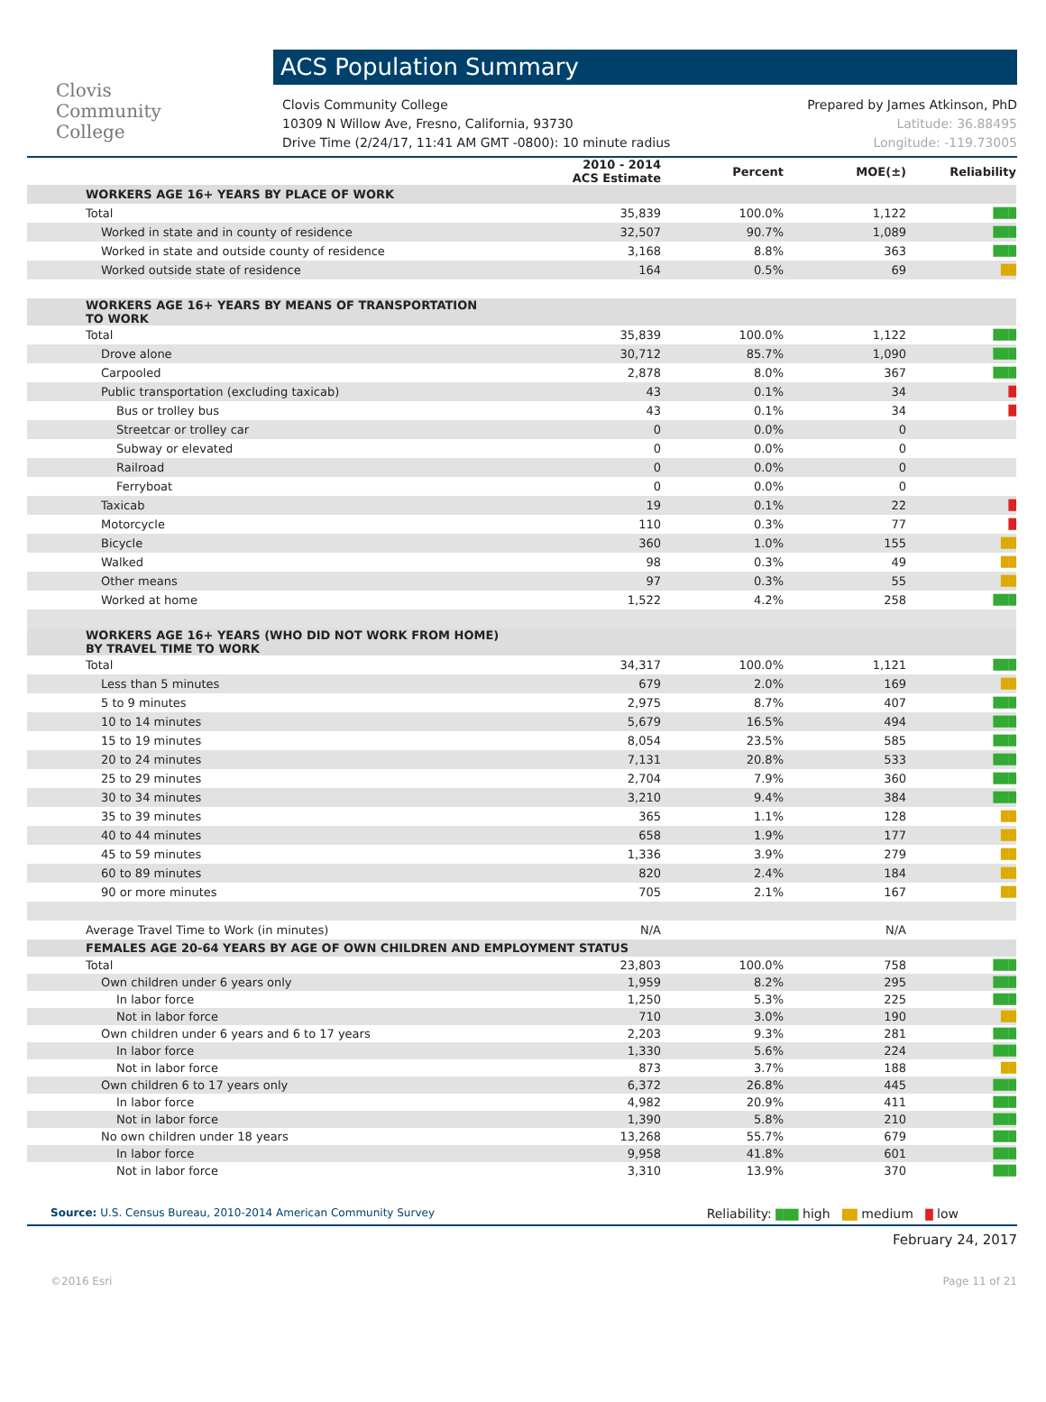Clovis
Community
College
ACS Population Summary
Clovis Community College
10309 N Willow Ave, Fresno, California, 93730
Drive Time (2/24/17, 11:41 AM GMT -0800): 10 minute radius
Prepared by James Atkinson, PhD
Latitude: 36.88495
Longitude: -119.73005
| | 2010 - 2014 ACS Estimate | Percent | MOE(±) | Reliability |
| --- | --- | --- | --- | --- |
| WORKERS AGE 16+ YEARS BY PLACE OF WORK | | | | |
| Total | 35,839 | 100.0% | 1,122 | ███ |
| Worked in state and in county of residence | 32,507 | 90.7% | 1,089 | ███ |
| Worked in state and outside county of residence | 3,168 | 8.8% | 363 | ███ |
| Worked outside state of residence | 164 | 0.5% | 69 | ██ |
| WORKERS AGE 16+ YEARS BY MEANS OF TRANSPORTATION TO WORK | | | | |
| Total | 35,839 | 100.0% | 1,122 | ███ |
| Drove alone | 30,712 | 85.7% | 1,090 | ███ |
| Carpooled | 2,878 | 8.0% | 367 | ███ |
| Public transportation (excluding taxicab) | 43 | 0.1% | 34 | █ |
| Bus or trolley bus | 43 | 0.1% | 34 | █ |
| Streetcar or trolley car | 0 | 0.0% | 0 | |
| Subway or elevated | 0 | 0.0% | 0 | |
| Railroad | 0 | 0.0% | 0 | |
| Ferryboat | 0 | 0.0% | 0 | |
| Taxicab | 19 | 0.1% | 22 | █ |
| Motorcycle | 110 | 0.3% | 77 | █ |
| Bicycle | 360 | 1.0% | 155 | ██ |
| Walked | 98 | 0.3% | 49 | ██ |
| Other means | 97 | 0.3% | 55 | ██ |
| Worked at home | 1,522 | 4.2% | 258 | ███ |
| WORKERS AGE 16+ YEARS (WHO DID NOT WORK FROM HOME) BY TRAVEL TIME TO WORK | | | | |
| Total | 34,317 | 100.0% | 1,121 | ███ |
| Less than 5 minutes | 679 | 2.0% | 169 | ██ |
| 5 to 9 minutes | 2,975 | 8.7% | 407 | ███ |
| 10 to 14 minutes | 5,679 | 16.5% | 494 | ███ |
| 15 to 19 minutes | 8,054 | 23.5% | 585 | ███ |
| 20 to 24 minutes | 7,131 | 20.8% | 533 | ███ |
| 25 to 29 minutes | 2,704 | 7.9% | 360 | ███ |
| 30 to 34 minutes | 3,210 | 9.4% | 384 | ███ |
| 35 to 39 minutes | 365 | 1.1% | 128 | ██ |
| 40 to 44 minutes | 658 | 1.9% | 177 | ██ |
| 45 to 59 minutes | 1,336 | 3.9% | 279 | ██ |
| 60 to 89 minutes | 820 | 2.4% | 184 | ██ |
| 90 or more minutes | 705 | 2.1% | 167 | ██ |
| Average Travel Time to Work (in minutes) | N/A | | N/A | |
| FEMALES AGE 20-64 YEARS BY AGE OF OWN CHILDREN AND EMPLOYMENT STATUS | | | | |
| Total | 23,803 | 100.0% | 758 | ███ |
| Own children under 6 years only | 1,959 | 8.2% | 295 | ███ |
| In labor force | 1,250 | 5.3% | 225 | ███ |
| Not in labor force | 710 | 3.0% | 190 | ██ |
| Own children under 6 years and 6 to 17 years | 2,203 | 9.3% | 281 | ███ |
| In labor force | 1,330 | 5.6% | 224 | ███ |
| Not in labor force | 873 | 3.7% | 188 | ██ |
| Own children 6 to 17 years only | 6,372 | 26.8% | 445 | ███ |
| In labor force | 4,982 | 20.9% | 411 | ███ |
| Not in labor force | 1,390 | 5.8% | 210 | ███ |
| No own children under 18 years | 13,268 | 55.7% | 679 | ███ |
| In labor force | 9,958 | 41.8% | 601 | ███ |
| Not in labor force | 3,310 | 13.9% | 370 | ███ |
Source: U.S. Census Bureau, 2010-2014 American Community Survey
Reliability: ███ high ██ medium █ low
February 24, 2017
©2016 Esri Page 11 of 21